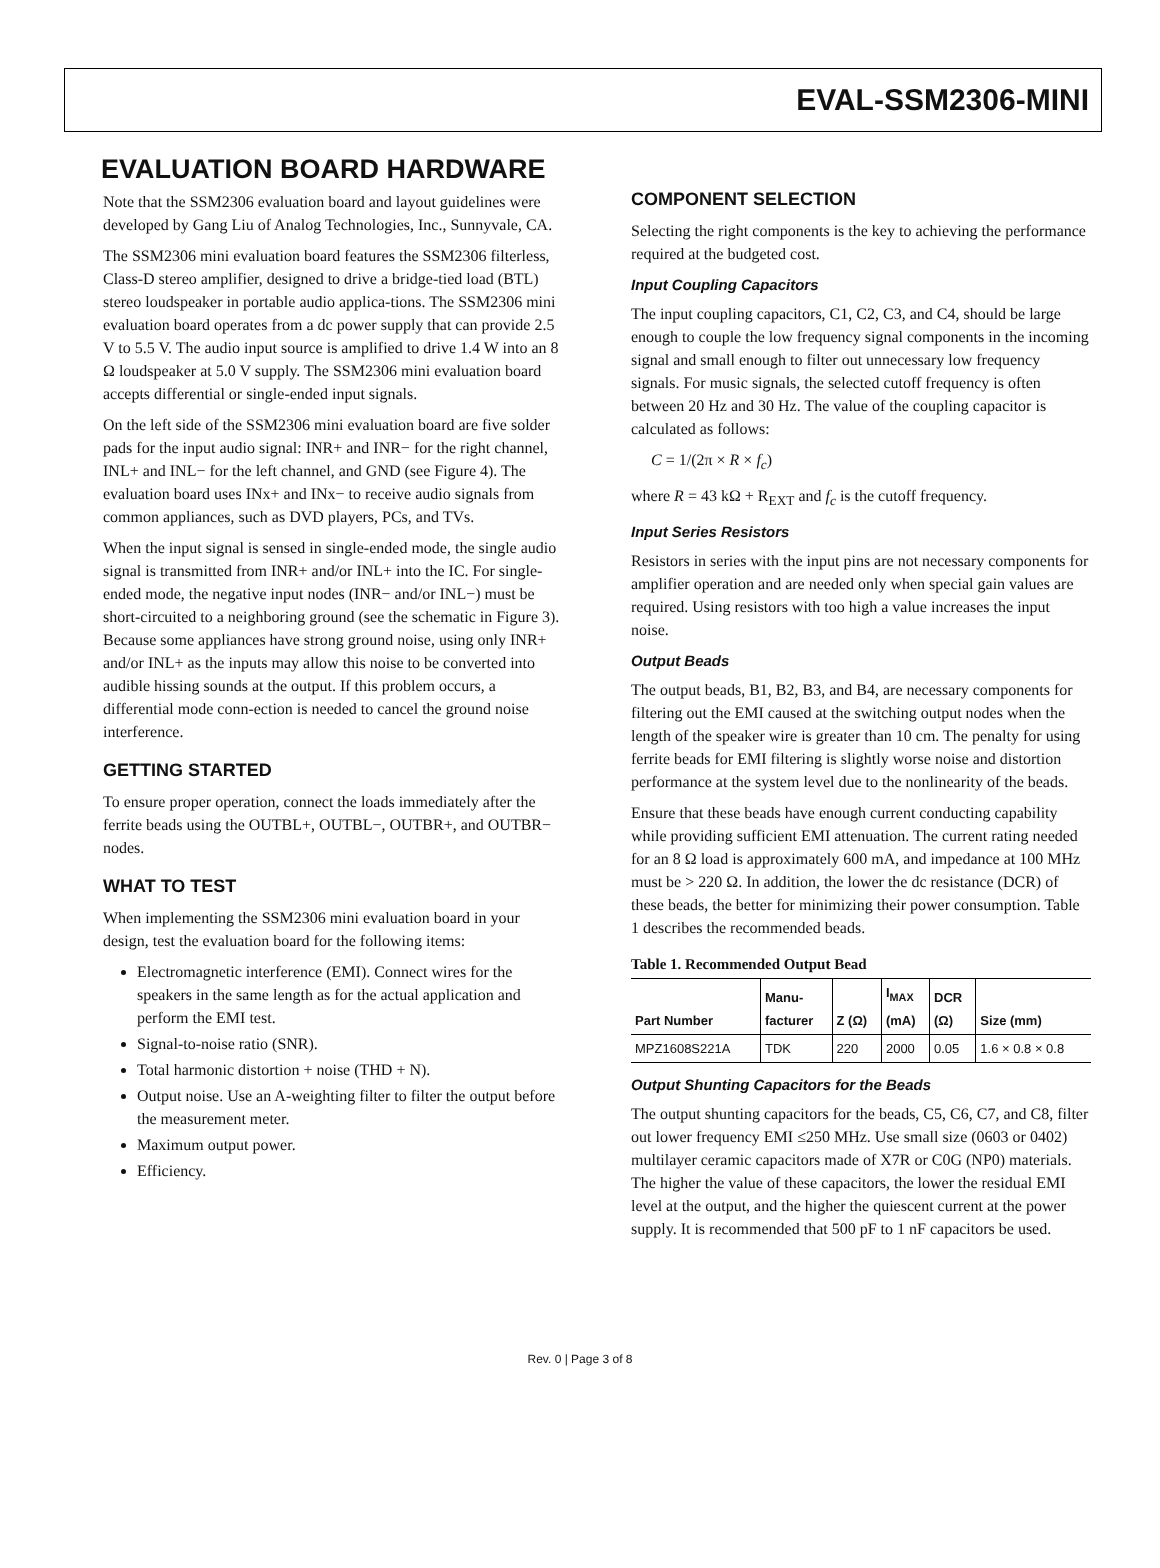EVAL-SSM2306-MINI
EVALUATION BOARD HARDWARE
Note that the SSM2306 evaluation board and layout guidelines were developed by Gang Liu of Analog Technologies, Inc., Sunnyvale, CA.
The SSM2306 mini evaluation board features the SSM2306 filterless, Class-D stereo amplifier, designed to drive a bridge-tied load (BTL) stereo loudspeaker in portable audio applica-tions. The SSM2306 mini evaluation board operates from a dc power supply that can provide 2.5 V to 5.5 V. The audio input source is amplified to drive 1.4 W into an 8 Ω loudspeaker at 5.0 V supply. The SSM2306 mini evaluation board accepts differential or single-ended input signals.
On the left side of the SSM2306 mini evaluation board are five solder pads for the input audio signal: INR+ and INR− for the right channel, INL+ and INL− for the left channel, and GND (see Figure 4). The evaluation board uses INx+ and INx− to receive audio signals from common appliances, such as DVD players, PCs, and TVs.
When the input signal is sensed in single-ended mode, the single audio signal is transmitted from INR+ and/or INL+ into the IC. For single-ended mode, the negative input nodes (INR− and/or INL−) must be short-circuited to a neighboring ground (see the schematic in Figure 3). Because some appliances have strong ground noise, using only INR+ and/or INL+ as the inputs may allow this noise to be converted into audible hissing sounds at the output. If this problem occurs, a differential mode conn-ection is needed to cancel the ground noise interference.
GETTING STARTED
To ensure proper operation, connect the loads immediately after the ferrite beads using the OUTBL+, OUTBL−, OUTBR+, and OUTBR− nodes.
WHAT TO TEST
When implementing the SSM2306 mini evaluation board in your design, test the evaluation board for the following items:
Electromagnetic interference (EMI). Connect wires for the speakers in the same length as for the actual application and perform the EMI test.
Signal-to-noise ratio (SNR).
Total harmonic distortion + noise (THD + N).
Output noise. Use an A-weighting filter to filter the output before the measurement meter.
Maximum output power.
Efficiency.
COMPONENT SELECTION
Selecting the right components is the key to achieving the performance required at the budgeted cost.
Input Coupling Capacitors
The input coupling capacitors, C1, C2, C3, and C4, should be large enough to couple the low frequency signal components in the incoming signal and small enough to filter out unnecessary low frequency signals. For music signals, the selected cutoff frequency is often between 20 Hz and 30 Hz. The value of the coupling capacitor is calculated as follows:
C = 1/(2π × R × f<sub>c</sub>)
where R = 43 kΩ + R<sub>EXT</sub> and f<sub>c</sub> is the cutoff frequency.
Input Series Resistors
Resistors in series with the input pins are not necessary components for amplifier operation and are needed only when special gain values are required. Using resistors with too high a value increases the input noise.
Output Beads
The output beads, B1, B2, B3, and B4, are necessary components for filtering out the EMI caused at the switching output nodes when the length of the speaker wire is greater than 10 cm. The penalty for using ferrite beads for EMI filtering is slightly worse noise and distortion performance at the system level due to the nonlinearity of the beads.
Ensure that these beads have enough current conducting capability while providing sufficient EMI attenuation. The current rating needed for an 8 Ω load is approximately 600 mA, and impedance at 100 MHz must be > 220 Ω. In addition, the lower the dc resistance (DCR) of these beads, the better for minimizing their power consumption. Table 1 describes the recommended beads.
Table 1. Recommended Output Bead
| Part Number | Manu- facturer | Z (Ω) | I<sub>MAX</sub> (mA) | DCR (Ω) | Size (mm) |
| --- | --- | --- | --- | --- | --- |
| MPZ1608S221A | TDK | 220 | 2000 | 0.05 | 1.6 × 0.8 × 0.8 |
Output Shunting Capacitors for the Beads
The output shunting capacitors for the beads, C5, C6, C7, and C8, filter out lower frequency EMI ≤250 MHz. Use small size (0603 or 0402) multilayer ceramic capacitors made of X7R or C0G (NP0) materials. The higher the value of these capacitors, the lower the residual EMI level at the output, and the higher the quiescent current at the power supply. It is recommended that 500 pF to 1 nF capacitors be used.
Rev. 0 | Page 3 of 8